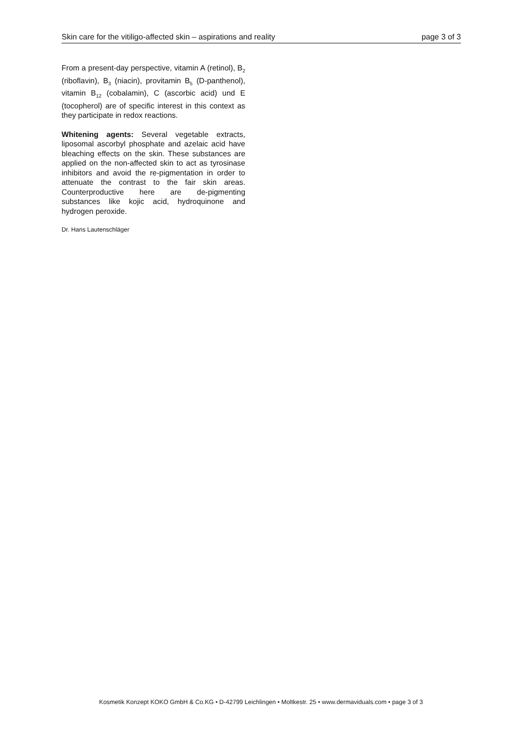Skin care for the vitiligo-affected skin – aspirations and reality page 3 of 3
From a present-day perspective, vitamin A (retinol), B<sub>2</sub> (riboflavin), B<sub>3</sub> (niacin), provitamin B<sub>5</sub> (D-panthenol), vitamin B<sub>12</sub> (cobalamin), C (ascorbic acid) und E (tocopherol) are of specific interest in this context as they participate in redox reactions.
Whitening agents: Several vegetable extracts, liposomal ascorbyl phosphate and azelaic acid have bleaching effects on the skin. These substances are applied on the non-affected skin to act as tyrosinase inhibitors and avoid the re-pigmentation in order to attenuate the contrast to the fair skin areas. Counterproductive here are de-pigmenting substances like kojic acid, hydroquinone and hydrogen peroxide.
Dr. Hans Lautenschläger
Kosmetik Konzept KOKO GmbH & Co.KG • D-42799 Leichlingen • Moltkestr. 25 • www.dermaviduals.com • page 3 of 3